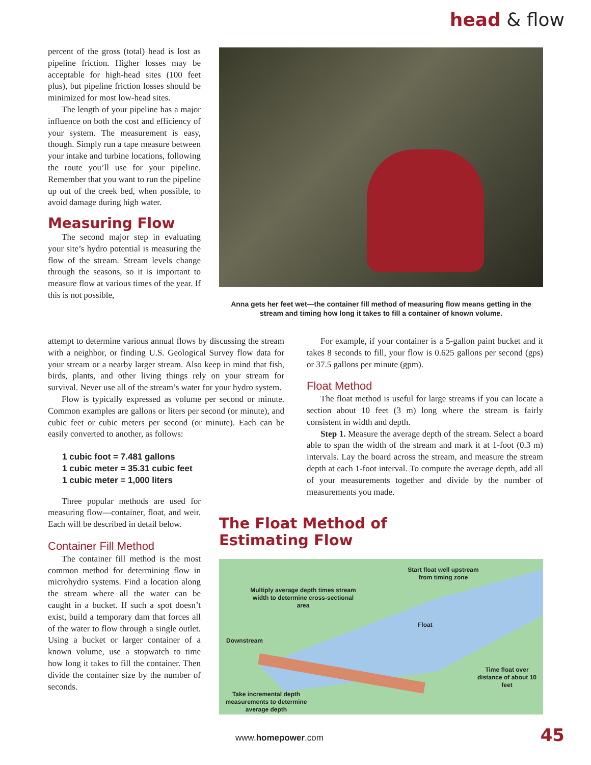head & flow
percent of the gross (total) head is lost as pipeline friction. Higher losses may be acceptable for high-head sites (100 feet plus), but pipeline friction losses should be minimized for most low-head sites.
The length of your pipeline has a major influence on both the cost and efficiency of your system. The measurement is easy, though. Simply run a tape measure between your intake and turbine locations, following the route you’ll use for your pipeline. Remember that you want to run the pipeline up out of the creek bed, when possible, to avoid damage during high water.
Measuring Flow
The second major step in evaluating your site’s hydro potential is measuring the flow of the stream. Stream levels change through the seasons, so it is important to measure flow at various times of the year. If this is not possible,
Anna gets her feet wet—the container fill method of measuring flow means getting in the stream and timing how long it takes to fill a container of known volume.
attempt to determine various annual flows by discussing the stream with a neighbor, or finding U.S. Geological Survey flow data for your stream or a nearby larger stream. Also keep in mind that fish, birds, plants, and other living things rely on your stream for survival. Never use all of the stream’s water for your hydro system.
Flow is typically expressed as volume per second or minute. Common examples are gallons or liters per second (or minute), and cubic feet or cubic meters per second (or minute). Each can be easily converted to another, as follows:
1 cubic foot = 7.481 gallons
1 cubic meter = 35.31 cubic feet
1 cubic meter = 1,000 liters
Three popular methods are used for measuring flow—container, float, and weir. Each will be described in detail below.
Container Fill Method
The container fill method is the most common method for determining flow in microhydro systems. Find a location along the stream where all the water can be caught in a bucket. If such a spot doesn’t exist, build a temporary dam that forces all of the water to flow through a single outlet. Using a bucket or larger container of a known volume, use a stopwatch to time how long it takes to fill the container. Then divide the container size by the number of seconds.
For example, if your container is a 5-gallon paint bucket and it takes 8 seconds to fill, your flow is 0.625 gallons per second (gps) or 37.5 gallons per minute (gpm).
Float Method
The float method is useful for large streams if you can locate a section about 10 feet (3 m) long where the stream is fairly consistent in width and depth.
Step 1. Measure the average depth of the stream. Select a board able to span the width of the stream and mark it at 1-foot (0.3 m) intervals. Lay the board across the stream, and measure the stream depth at each 1-foot interval. To compute the average depth, add all of your measurements together and divide by the number of measurements you made.
The Float Method of
Estimating Flow
Start float well upstream from timing zone
Multiply average depth times stream width to determine cross-sectional area
Float
Downstream
Time float over distance of about 10 feet
Take incremental depth measurements to determine average depth
www.homepower.com 45